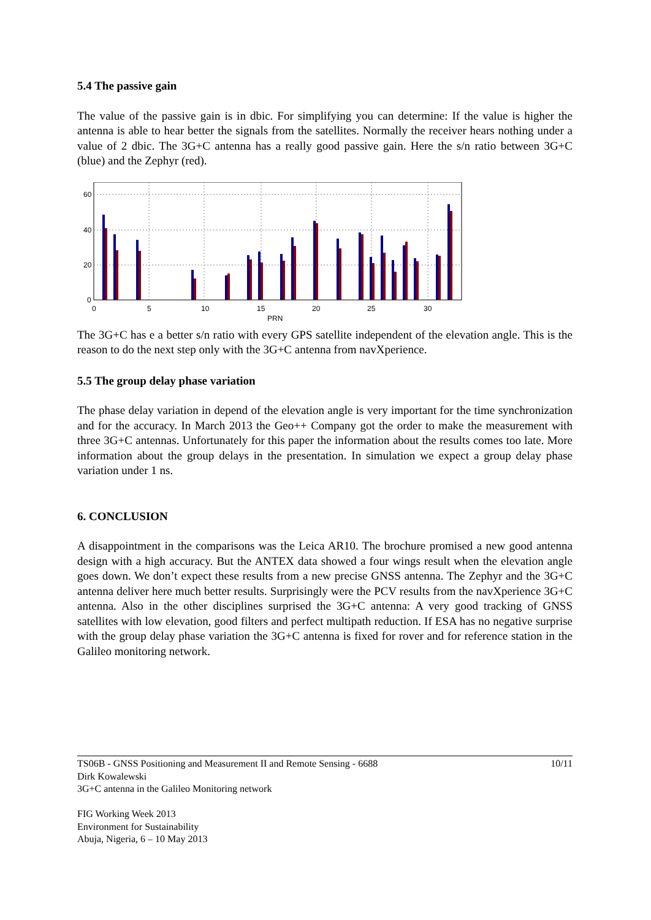5.4 The passive gain
The value of the passive gain is in dbic. For simplifying you can determine: If the value is higher the antenna is able to hear better the signals from the satellites. Normally the receiver hears nothing under a value of 2 dbic. The 3G+C antenna has a really good passive gain. Here the s/n ratio between 3G+C (blue) and the Zephyr (red).
60
40
20
0
0
5
10
15
20
25
30
PRN
The 3G+C has e a better s/n ratio with every GPS satellite independent of the elevation angle. This is the reason to do the next step only with the 3G+C antenna from navXperience.
5.5 The group delay phase variation
The phase delay variation in depend of the elevation angle is very important for the time synchronization and for the accuracy. In March 2013 the Geo++ Company got the order to make the measurement with three 3G+C antennas. Unfortunately for this paper the information about the results comes too late. More information about the group delays in the presentation. In simulation we expect a group delay phase variation under 1 ns.
6. CONCLUSION
A disappointment in the comparisons was the Leica AR10. The brochure promised a new good antenna design with a high accuracy. But the ANTEX data showed a four wings result when the elevation angle goes down. We don’t expect these results from a new precise GNSS antenna. The Zephyr and the 3G+C antenna deliver here much better results. Surprisingly were the PCV results from the navXperience 3G+C antenna. Also in the other disciplines surprised the 3G+C antenna: A very good tracking of GNSS satellites with low elevation, good filters and perfect multipath reduction. If ESA has no negative surprise with the group delay phase variation the 3G+C antenna is fixed for rover and for reference station in the Galileo monitoring network.
TS06B - GNSS Positioning and Measurement II and Remote Sensing - 6688 10/11
Dirk Kowalewski
3G+C antenna in the Galileo Monitoring network
FIG Working Week 2013
Environment for Sustainability
Abuja, Nigeria, 6 – 10 May 2013